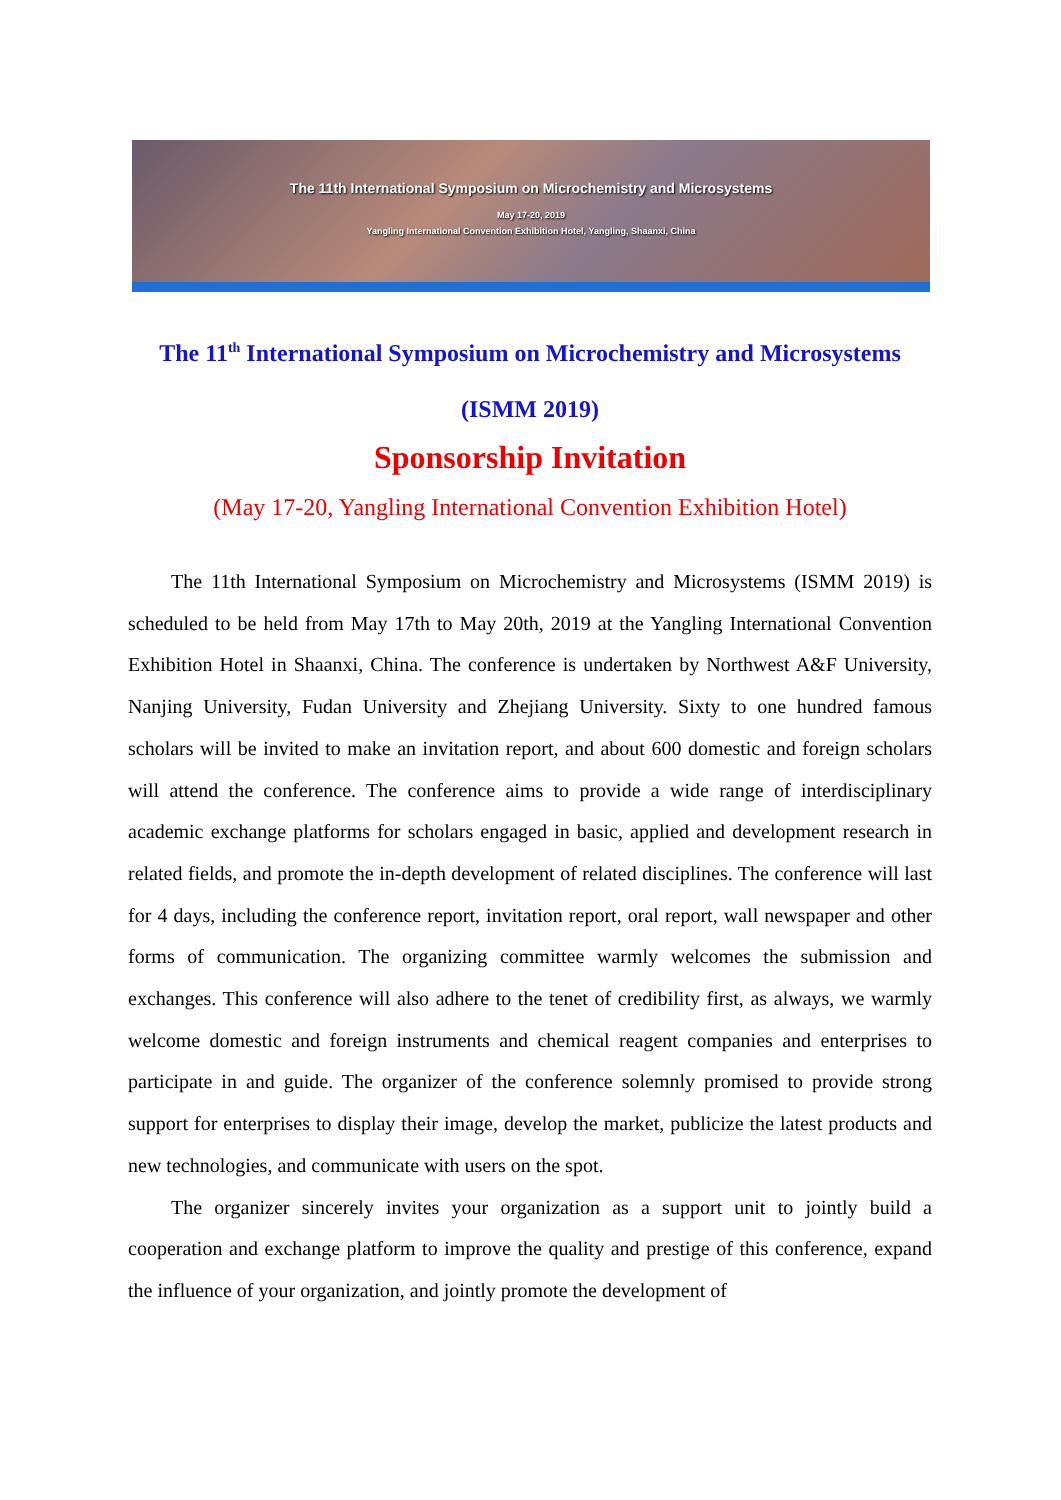The 11th International Symposium on Microchemistry and Microsystems
May 17-20, 2019
Yangling International Convention Exhibition Hotel, Yangling, Shaanxi, China
The 11<sup>th</sup> International Symposium on Microchemistry and Microsystems
(ISMM 2019)
Sponsorship Invitation
(May 17-20, Yangling International Convention Exhibition Hotel)
The 11th International Symposium on Microchemistry and Microsystems (ISMM 2019) is scheduled to be held from May 17th to May 20th, 2019 at the Yangling International Convention Exhibition Hotel in Shaanxi, China. The conference is undertaken by Northwest A&F University, Nanjing University, Fudan University and Zhejiang University. Sixty to one hundred famous scholars will be invited to make an invitation report, and about 600 domestic and foreign scholars will attend the conference. The conference aims to provide a wide range of interdisciplinary academic exchange platforms for scholars engaged in basic, applied and development research in related fields, and promote the in-depth development of related disciplines. The conference will last for 4 days, including the conference report, invitation report, oral report, wall newspaper and other forms of communication. The organizing committee warmly welcomes the submission and exchanges. This conference will also adhere to the tenet of credibility first, as always, we warmly welcome domestic and foreign instruments and chemical reagent companies and enterprises to participate in and guide. The organizer of the conference solemnly promised to provide strong support for enterprises to display their image, develop the market, publicize the latest products and new technologies, and communicate with users on the spot.
The organizer sincerely invites your organization as a support unit to jointly build a cooperation and exchange platform to improve the quality and prestige of this conference, expand the influence of your organization, and jointly promote the development of